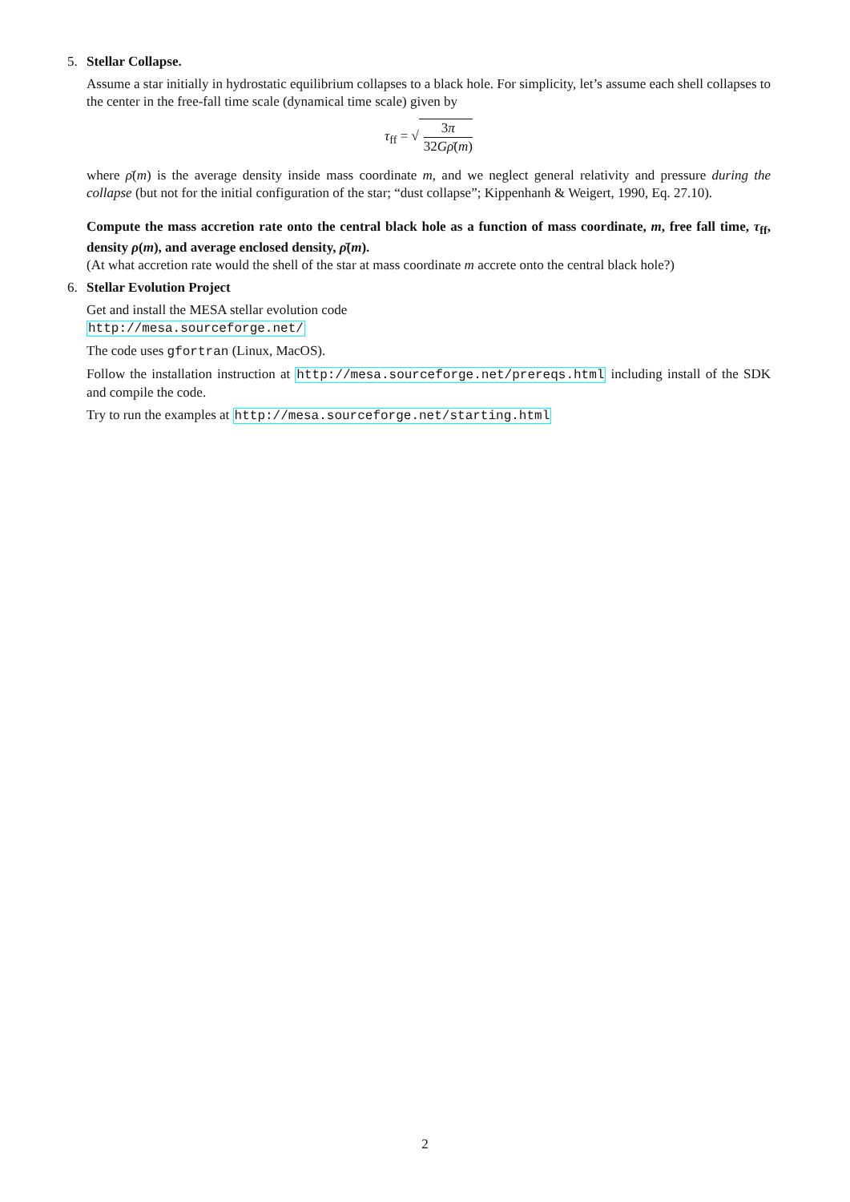5. Stellar Collapse.
Assume a star initially in hydrostatic equilibrium collapses to a black hole. For simplicity, let’s assume each shell collapses to the center in the free-fall time scale (dynamical time scale) given by
τ<sub>ff</sub> = √ 3π 32Gρ̄(m)
where ρ̄(m) is the average density inside mass coordinate m, and we neglect general relativity and pressure during the collapse (but not for the initial configuration of the star; “dust collapse”; Kippenhanh & Weigert, 1990, Eq. 27.10).
Compute the mass accretion rate onto the central black hole as a function of mass coordinate, m, free fall time, τ<sub>ff</sub>, density ρ(m), and average enclosed density, ρ̄(m).
(At what accretion rate would the shell of the star at mass coordinate m accrete onto the central black hole?)
6. Stellar Evolution Project
Get and install the MESA stellar evolution code
http://mesa.sourceforge.net/
The code uses gfortran (Linux, MacOS).
Follow the installation instruction at http://mesa.sourceforge.net/prereqs.html including install of the SDK and compile the code.
Try to run the examples at http://mesa.sourceforge.net/starting.html
2